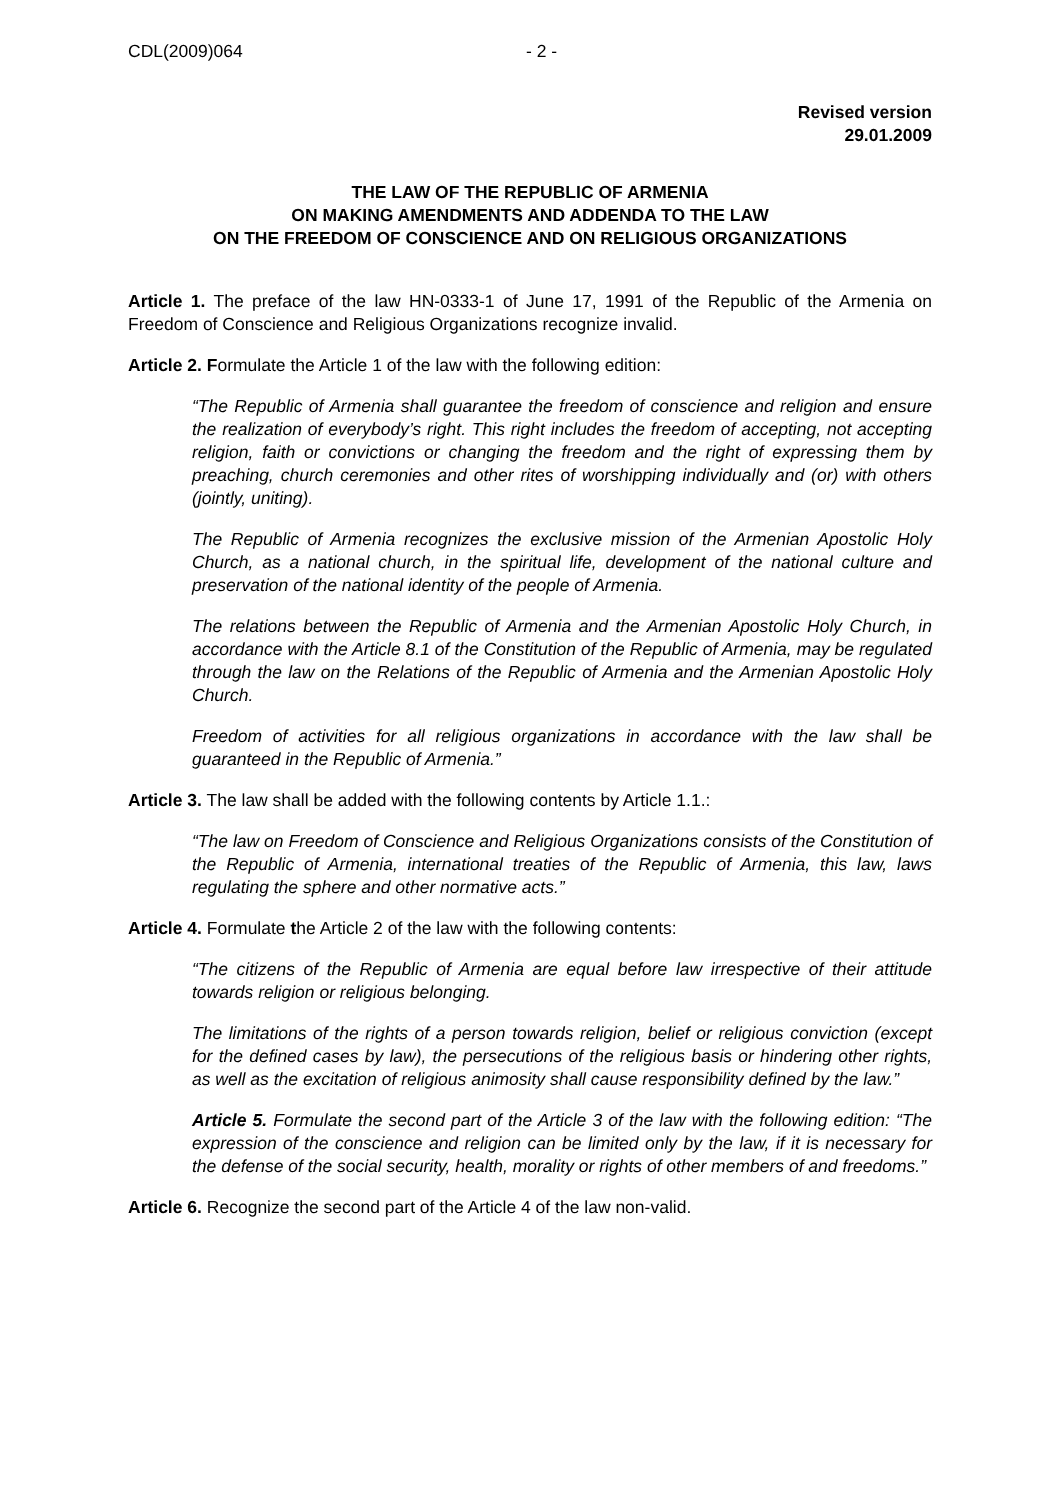CDL(2009)064 - 2 -
Revised version
29.01.2009
THE LAW OF THE REPUBLIC OF ARMENIA
ON MAKING AMENDMENTS AND ADDENDA TO THE LAW
ON THE FREEDOM OF CONSCIENCE AND ON RELIGIOUS ORGANIZATIONS
Article 1. The preface of the law HN-0333-1 of June 17, 1991 of the Republic of the Armenia on Freedom of Conscience and Religious Organizations recognize invalid.
Article 2. Formulate the Article 1 of the law with the following edition:
“The Republic of Armenia shall guarantee the freedom of conscience and religion and ensure the realization of everybody’s right. This right includes the freedom of accepting, not accepting religion, faith or convictions or changing the freedom and the right of expressing them by preaching, church ceremonies and other rites of worshipping individually and (or) with others (jointly, uniting).
The Republic of Armenia recognizes the exclusive mission of the Armenian Apostolic Holy Church, as a national church, in the spiritual life, development of the national culture and preservation of the national identity of the people of Armenia.
The relations between the Republic of Armenia and the Armenian Apostolic Holy Church, in accordance with the Article 8.1 of the Constitution of the Republic of Armenia, may be regulated through the law on the Relations of the Republic of Armenia and the Armenian Apostolic Holy Church.
Freedom of activities for all religious organizations in accordance with the law shall be guaranteed in the Republic of Armenia.”
Article 3. The law shall be added with the following contents by Article 1.1.:
“The law on Freedom of Conscience and Religious Organizations consists of the Constitution of the Republic of Armenia, international treaties of the Republic of Armenia, this law, laws regulating the sphere and other normative acts.”
Article 4. Formulate the Article 2 of the law with the following contents:
“The citizens of the Republic of Armenia are equal before law irrespective of their attitude towards religion or religious belonging.
The limitations of the rights of a person towards religion, belief or religious conviction (except for the defined cases by law), the persecutions of the religious basis or hindering other rights, as well as the excitation of religious animosity shall cause responsibility defined by the law.”
Article 5. Formulate the second part of the Article 3 of the law with the following edition: “The expression of the conscience and religion can be limited only by the law, if it is necessary for the defense of the social security, health, morality or rights of other members of and freedoms.”
Article 6. Recognize the second part of the Article 4 of the law non-valid.